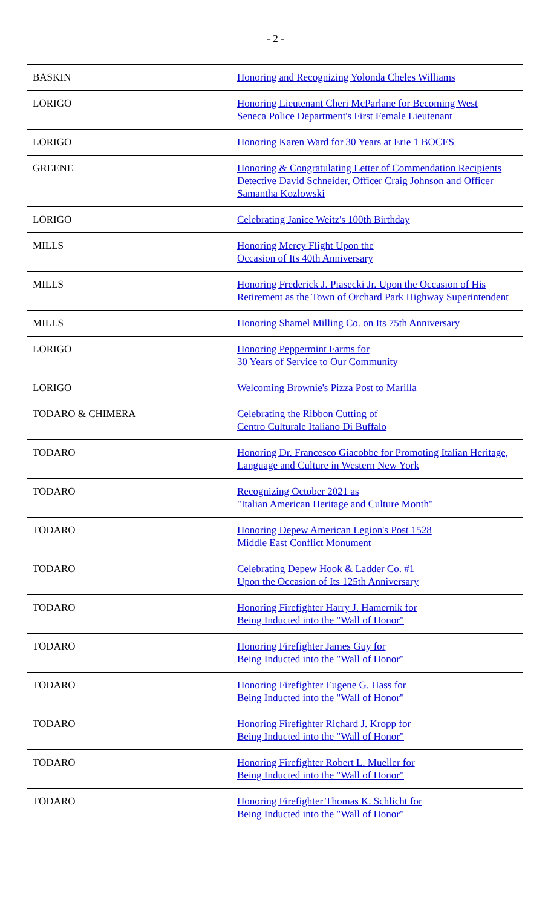- 2 -
| BASKIN | Honoring and Recognizing Yolonda Cheles Williams |
| LORIGO | Honoring Lieutenant Cheri McParlane for Becoming West Seneca Police Department's First Female Lieutenant |
| LORIGO | Honoring Karen Ward for 30 Years at Erie 1 BOCES |
| GREENE | Honoring & Congratulating Letter of Commendation Recipients Detective David Schneider, Officer Craig Johnson and Officer Samantha Kozlowski |
| LORIGO | Celebrating Janice Weitz's 100th Birthday |
| MILLS | Honoring Mercy Flight Upon the Occasion of Its 40th Anniversary |
| MILLS | Honoring Frederick J. Piasecki Jr. Upon the Occasion of His Retirement as the Town of Orchard Park Highway Superintendent |
| MILLS | Honoring Shamel Milling Co. on Its 75th Anniversary |
| LORIGO | Honoring Peppermint Farms for 30 Years of Service to Our Community |
| LORIGO | Welcoming Brownie's Pizza Post to Marilla |
| TODARO & CHIMERA | Celebrating the Ribbon Cutting of Centro Culturale Italiano Di Buffalo |
| TODARO | Honoring Dr. Francesco Giacobbe for Promoting Italian Heritage, Language and Culture in Western New York |
| TODARO | Recognizing October 2021 as "Italian American Heritage and Culture Month" |
| TODARO | Honoring Depew American Legion's Post 1528 Middle East Conflict Monument |
| TODARO | Celebrating Depew Hook & Ladder Co. #1 Upon the Occasion of Its 125th Anniversary |
| TODARO | Honoring Firefighter Harry J. Hamernik for Being Inducted into the "Wall of Honor" |
| TODARO | Honoring Firefighter James Guy for Being Inducted into the "Wall of Honor" |
| TODARO | Honoring Firefighter Eugene G. Hass for Being Inducted into the "Wall of Honor" |
| TODARO | Honoring Firefighter Richard J. Kropp for Being Inducted into the "Wall of Honor" |
| TODARO | Honoring Firefighter Robert L. Mueller for Being Inducted into the "Wall of Honor" |
| TODARO | Honoring Firefighter Thomas K. Schlicht for Being Inducted into the "Wall of Honor" |